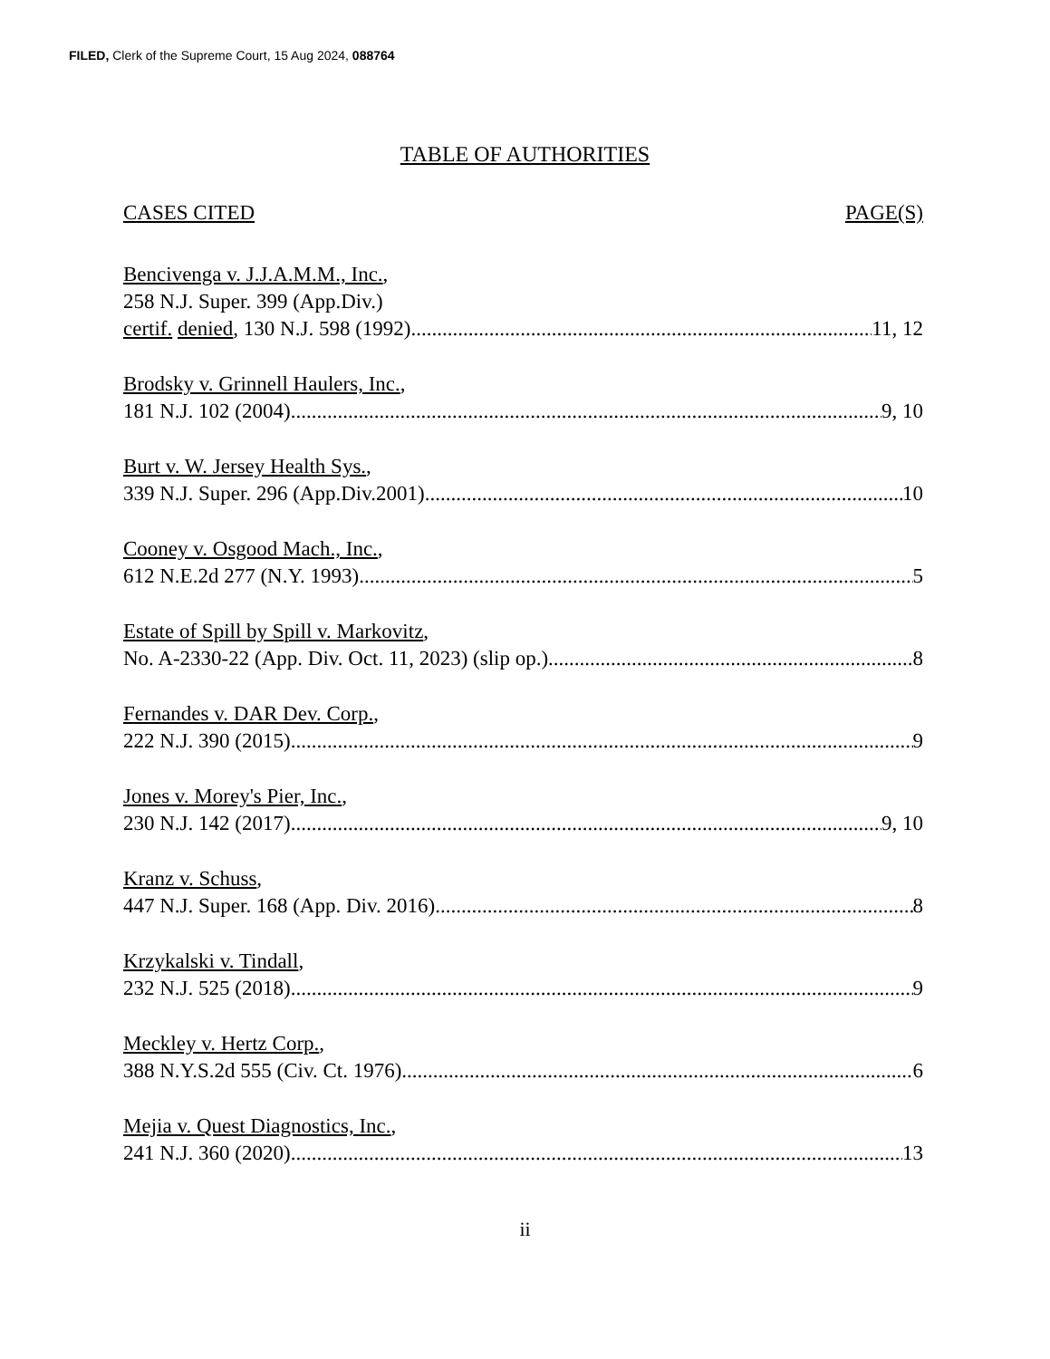FILED, Clerk of the Supreme Court, 15 Aug 2024, 088764
TABLE OF AUTHORITIES
CASES CITED PAGE(S)
Bencivenga v. J.J.A.M.M., Inc.,
258 N.J. Super. 399 (App.Div.)
certif. denied, 130 N.J. 598 (1992) 11, 12
Brodsky v. Grinnell Haulers, Inc.,
181 N.J. 102 (2004) 9, 10
Burt v. W. Jersey Health Sys.,
339 N.J. Super. 296 (App.Div.2001) 10
Cooney v. Osgood Mach., Inc.,
612 N.E.2d 277 (N.Y. 1993) 5
Estate of Spill by Spill v. Markovitz,
No. A-2330-22 (App. Div. Oct. 11, 2023) (slip op.) 8
Fernandes v. DAR Dev. Corp.,
222 N.J. 390 (2015) 9
Jones v. Morey's Pier, Inc.,
230 N.J. 142 (2017) 9, 10
Kranz v. Schuss,
447 N.J. Super. 168 (App. Div. 2016) 8
Krzykalski v. Tindall,
232 N.J. 525 (2018) 9
Meckley v. Hertz Corp.,
388 N.Y.S.2d 555 (Civ. Ct. 1976) 6
Mejia v. Quest Diagnostics, Inc.,
241 N.J. 360 (2020) 13
ii